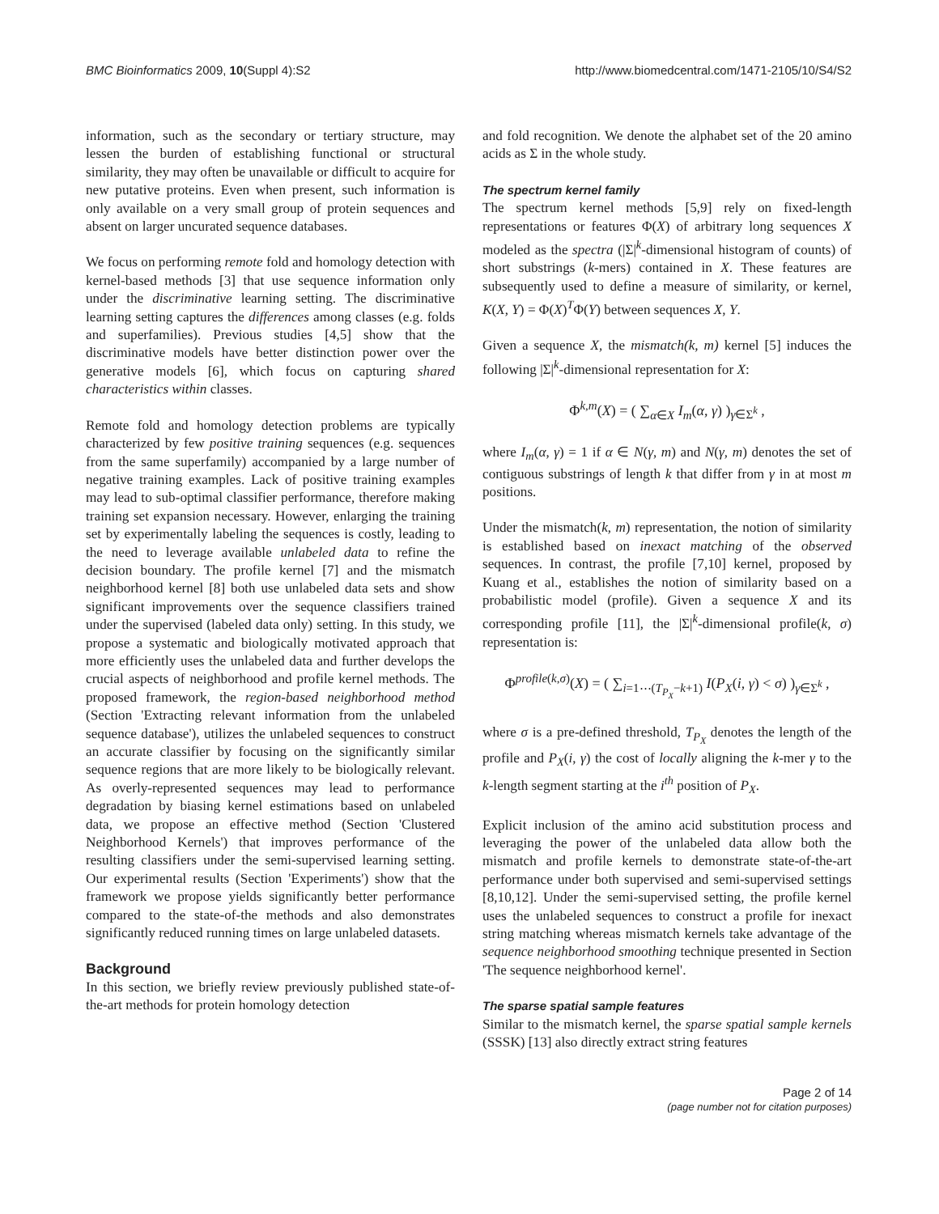BMC Bioinformatics 2009, 10(Suppl 4):S2 http://www.biomedcentral.com/1471-2105/10/S4/S2
information, such as the secondary or tertiary structure, may lessen the burden of establishing functional or structural similarity, they may often be unavailable or difficult to acquire for new putative proteins. Even when present, such information is only available on a very small group of protein sequences and absent on larger uncurated sequence databases.
We focus on performing remote fold and homology detection with kernel-based methods [3] that use sequence information only under the discriminative learning setting. The discriminative learning setting captures the differences among classes (e.g. folds and superfamilies). Previous studies [4,5] show that the discriminative models have better distinction power over the generative models [6], which focus on capturing shared characteristics within classes.
Remote fold and homology detection problems are typically characterized by few positive training sequences (e.g. sequences from the same superfamily) accompanied by a large number of negative training examples. Lack of positive training examples may lead to sub-optimal classifier performance, therefore making training set expansion necessary. However, enlarging the training set by experimentally labeling the sequences is costly, leading to the need to leverage available unlabeled data to refine the decision boundary. The profile kernel [7] and the mismatch neighborhood kernel [8] both use unlabeled data sets and show significant improvements over the sequence classifiers trained under the supervised (labeled data only) setting. In this study, we propose a systematic and biologically motivated approach that more efficiently uses the unlabeled data and further develops the crucial aspects of neighborhood and profile kernel methods. The proposed framework, the region-based neighborhood method (Section 'Extracting relevant information from the unlabeled sequence database'), utilizes the unlabeled sequences to construct an accurate classifier by focusing on the significantly similar sequence regions that are more likely to be biologically relevant. As overly-represented sequences may lead to performance degradation by biasing kernel estimations based on unlabeled data, we propose an effective method (Section 'Clustered Neighborhood Kernels') that improves performance of the resulting classifiers under the semi-supervised learning setting. Our experimental results (Section 'Experiments') show that the framework we propose yields significantly better performance compared to the state-of-the methods and also demonstrates significantly reduced running times on large unlabeled datasets.
Background
In this section, we briefly review previously published state-of-the-art methods for protein homology detection
and fold recognition. We denote the alphabet set of the 20 amino acids as Σ in the whole study.
The spectrum kernel family
The spectrum kernel methods [5,9] rely on fixed-length representations or features Φ(X) of arbitrary long sequences X modeled as the spectra (|Σ|<sup>k</sup>-dimensional histogram of counts) of short substrings (k-mers) contained in X. These features are subsequently used to define a measure of similarity, or kernel, K(X, Y) = Φ(X)<sup>T</sup>Φ(Y) between sequences X, Y.
Given a sequence X, the mismatch(k, m) kernel [5] induces the following |Σ|<sup>k</sup>-dimensional representation for X:
Φ<sup>k,m</sup>(X) = ( ∑<sub>α∈X</sub> I<sub>m</sub>(α, γ) )<sub>γ∈Σ<sup>k</sup></sub> ,
where I<sub>m</sub>(α, γ) = 1 if α ∈ N(γ, m) and N(γ, m) denotes the set of contiguous substrings of length k that differ from γ in at most m positions.
Under the mismatch(k, m) representation, the notion of similarity is established based on inexact matching of the observed sequences. In contrast, the profile [7,10] kernel, proposed by Kuang et al., establishes the notion of similarity based on a probabilistic model (profile). Given a sequence X and its corresponding profile [11], the |Σ|<sup>k</sup>-dimensional profile(k, σ) representation is:
Φ<sup>profile(k,σ)</sup>(X) = ( ∑<sub>i=1⋯(T<sub>P<sub>X</sub></sub>−k+1)</sub> I(P<sub>X</sub>(i, γ) < σ) )<sub>γ∈Σ<sup>k</sup></sub> ,
where σ is a pre-defined threshold, T<sub>P<sub>X</sub></sub> denotes the length of the profile and P<sub>X</sub>(i, γ) the cost of locally aligning the k-mer γ to the k-length segment starting at the i<sup>th</sup> position of P<sub>X</sub>.
Explicit inclusion of the amino acid substitution process and leveraging the power of the unlabeled data allow both the mismatch and profile kernels to demonstrate state-of-the-art performance under both supervised and semi-supervised settings [8,10,12]. Under the semi-supervised setting, the profile kernel uses the unlabeled sequences to construct a profile for inexact string matching whereas mismatch kernels take advantage of the sequence neighborhood smoothing technique presented in Section 'The sequence neighborhood kernel'.
The sparse spatial sample features
Similar to the mismatch kernel, the sparse spatial sample kernels (SSSK) [13] also directly extract string features
Page 2 of 14
(page number not for citation purposes)